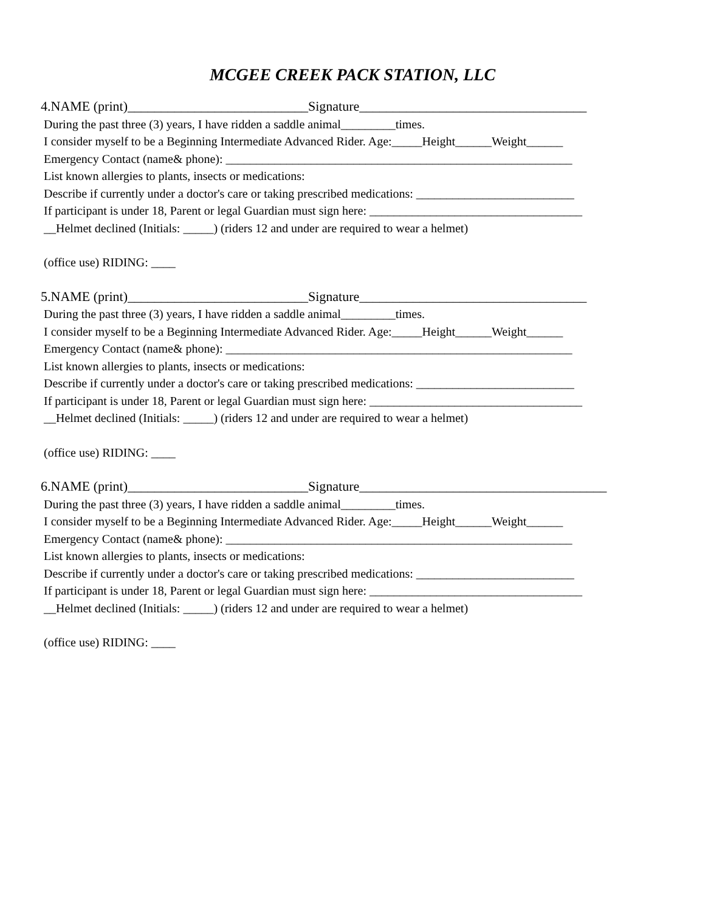MCGEE CREEK PACK STATION, LLC
4.NAME (print)___________________________Signature__________________________________
During the past three (3) years, I have ridden a saddle animal_________times.
I consider myself to be a Beginning Intermediate Advanced Rider. Age:_____Height______Weight______
Emergency Contact (name& phone): _________________________________________________________
List known allergies to plants, insects or medications:
Describe if currently under a doctor's care or taking prescribed medications: __________________________
If participant is under 18, Parent or legal Guardian must sign here: ___________________________________
__Helmet declined (Initials: _____) (riders 12 and under are required to wear a helmet)
(office use) RIDING: ____
5.NAME (print)___________________________Signature__________________________________
During the past three (3) years, I have ridden a saddle animal_________times.
I consider myself to be a Beginning Intermediate Advanced Rider. Age:_____Height______Weight______
Emergency Contact (name& phone): _________________________________________________________
List known allergies to plants, insects or medications:
Describe if currently under a doctor's care or taking prescribed medications: __________________________
If participant is under 18, Parent or legal Guardian must sign here: ___________________________________
__Helmet declined (Initials: _____) (riders 12 and under are required to wear a helmet)
(office use) RIDING: ____
6.NAME (print)___________________________Signature_____________________________________
During the past three (3) years, I have ridden a saddle animal_________times.
I consider myself to be a Beginning Intermediate Advanced Rider. Age:_____Height______Weight______
Emergency Contact (name& phone): _________________________________________________________
List known allergies to plants, insects or medications:
Describe if currently under a doctor's care or taking prescribed medications: __________________________
If participant is under 18, Parent or legal Guardian must sign here: ___________________________________
__Helmet declined (Initials: _____) (riders 12 and under are required to wear a helmet)
(office use) RIDING: ____